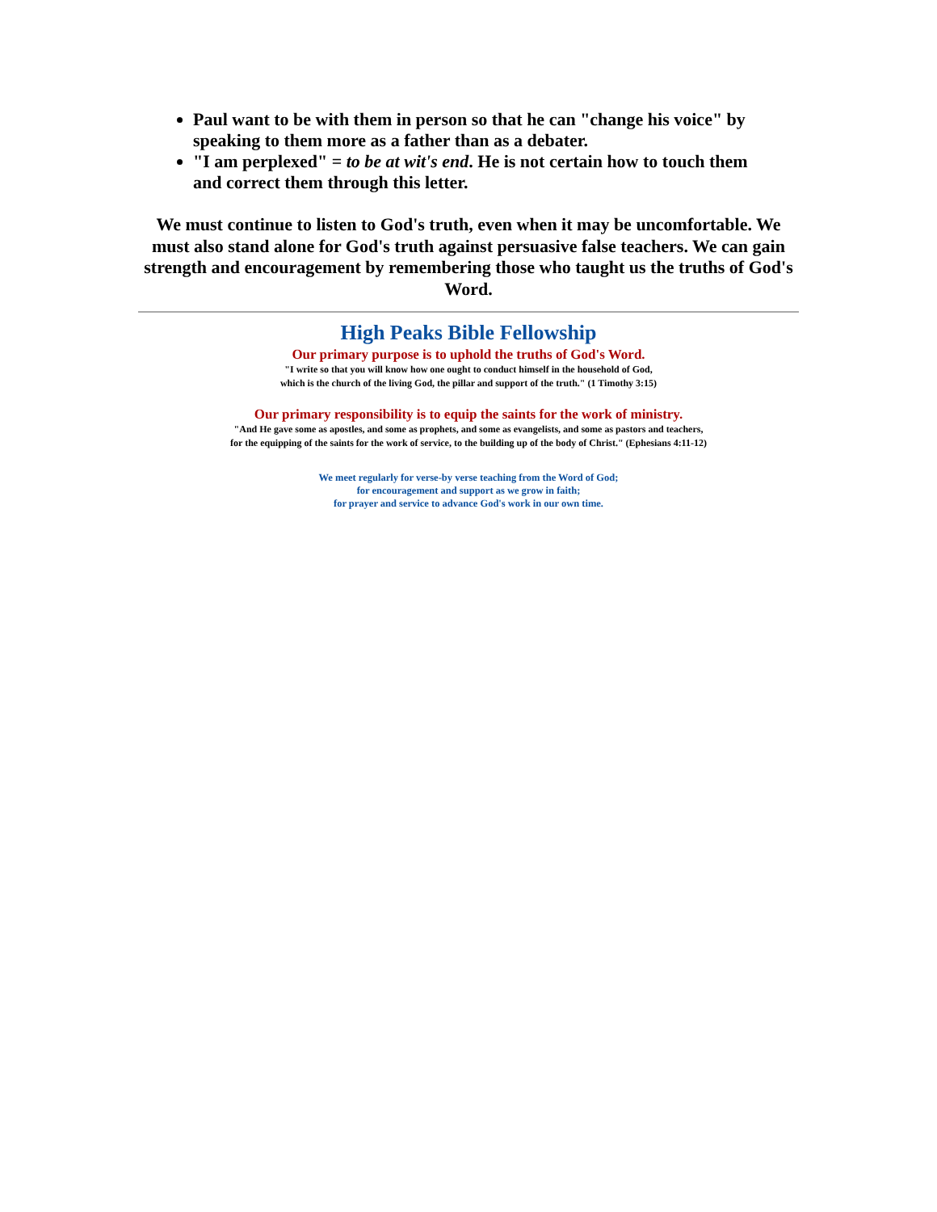Paul want to be with them in person so that he can "change his voice" by speaking to them more as a father than as a debater.
"I am perplexed" = to be at wit's end. He is not certain how to touch them and correct them through this letter.
We must continue to listen to God's truth, even when it may be uncomfortable. We must also stand alone for God's truth against persuasive false teachers. We can gain strength and encouragement by remembering those who taught us the truths of God's Word.
High Peaks Bible Fellowship
Our primary purpose is to uphold the truths of God's Word.
"I write so that you will know how one ought to conduct himself in the household of God,
which is the church of the living God, the pillar and support of the truth." (1 Timothy 3:15)
Our primary responsibility is to equip the saints for the work of ministry.
"And He gave some as apostles, and some as prophets, and some as evangelists, and some as pastors and teachers,
for the equipping of the saints for the work of service, to the building up of the body of Christ." (Ephesians 4:11-12)
We meet regularly for verse-by verse teaching from the Word of God;
for encouragement and support as we grow in faith;
for prayer and service to advance God's work in our own time.